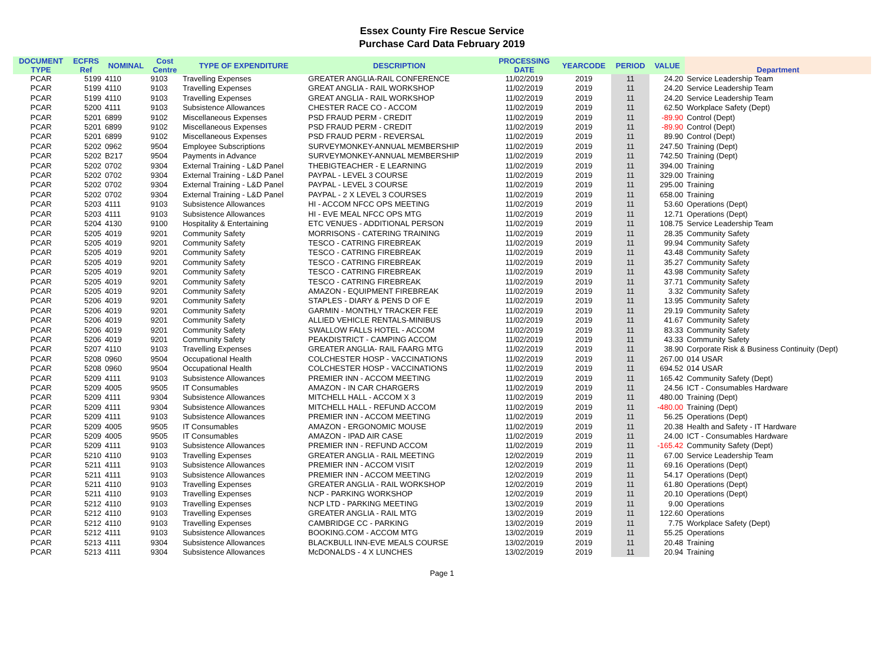Essex County Fire Rescue Service
Purchase Card Data February 2019
| DOCUMENT TYPE | ECFRS Ref | NOMINAL | Cost Centre | TYPE OF EXPENDITURE | DESCRIPTION | PROCESSING DATE | YEARCODE | PERIOD | VALUE | Department |
| --- | --- | --- | --- | --- | --- | --- | --- | --- | --- | --- |
| PCAR | 5199 | 4110 | 9103 | Travelling Expenses | GREATER ANGLIA-RAIL CONFERENCE | 11/02/2019 | 2019 | 11 | 24.20 | Service Leadership Team |
| PCAR | 5199 | 4110 | 9103 | Travelling Expenses | GREAT ANGLIA - RAIL WORKSHOP | 11/02/2019 | 2019 | 11 | 24.20 | Service Leadership Team |
| PCAR | 5199 | 4110 | 9103 | Travelling Expenses | GREAT ANGLIA - RAIL WORKSHOP | 11/02/2019 | 2019 | 11 | 24.20 | Service Leadership Team |
| PCAR | 5200 | 4111 | 9103 | Subsistence Allowances | CHESTER RACE CO - ACCOM | 11/02/2019 | 2019 | 11 | 62.50 | Workplace Safety (Dept) |
| PCAR | 5201 | 6899 | 9102 | Miscellaneous Expenses | PSD FRAUD PERM - CREDIT | 11/02/2019 | 2019 | 11 | -89.90 | Control (Dept) |
| PCAR | 5201 | 6899 | 9102 | Miscellaneous Expenses | PSD FRAUD PERM - CREDIT | 11/02/2019 | 2019 | 11 | -89.90 | Control (Dept) |
| PCAR | 5201 | 6899 | 9102 | Miscellaneous Expenses | PSD FRAUD PERM - REVERSAL | 11/02/2019 | 2019 | 11 | 89.90 | Control (Dept) |
| PCAR | 5202 | 0962 | 9504 | Employee Subscriptions | SURVEYMONKEY-ANNUAL MEMBERSHIP | 11/02/2019 | 2019 | 11 | 247.50 | Training (Dept) |
| PCAR | 5202 | B217 | 9504 | Payments in Advance | SURVEYMONKEY-ANNUAL MEMBERSHIP | 11/02/2019 | 2019 | 11 | 742.50 | Training (Dept) |
| PCAR | 5202 | 0702 | 9304 | External Training - L&D Panel | THEBIGTEACHER - E LEARNING | 11/02/2019 | 2019 | 11 | 394.00 | Training |
| PCAR | 5202 | 0702 | 9304 | External Training - L&D Panel | PAYPAL - LEVEL 3 COURSE | 11/02/2019 | 2019 | 11 | 329.00 | Training |
| PCAR | 5202 | 0702 | 9304 | External Training - L&D Panel | PAYPAL - LEVEL 3 COURSE | 11/02/2019 | 2019 | 11 | 295.00 | Training |
| PCAR | 5202 | 0702 | 9304 | External Training - L&D Panel | PAYPAL - 2 X LEVEL 3 COURSES | 11/02/2019 | 2019 | 11 | 658.00 | Training |
| PCAR | 5203 | 4111 | 9103 | Subsistence Allowances | HI - ACCOM NFCC OPS MEETING | 11/02/2019 | 2019 | 11 | 53.60 | Operations (Dept) |
| PCAR | 5203 | 4111 | 9103 | Subsistence Allowances | HI - EVE MEAL NFCC OPS MTG | 11/02/2019 | 2019 | 11 | 12.71 | Operations (Dept) |
| PCAR | 5204 | 4130 | 9100 | Hospitality & Entertaining | ETC VENUES - ADDITIONAL PERSON | 11/02/2019 | 2019 | 11 | 108.75 | Service Leadership Team |
| PCAR | 5205 | 4019 | 9201 | Community Safety | MORRISONS - CATERING TRAINING | 11/02/2019 | 2019 | 11 | 28.35 | Community Safety |
| PCAR | 5205 | 4019 | 9201 | Community Safety | TESCO - CATRING FIREBREAK | 11/02/2019 | 2019 | 11 | 99.94 | Community Safety |
| PCAR | 5205 | 4019 | 9201 | Community Safety | TESCO - CATRING FIREBREAK | 11/02/2019 | 2019 | 11 | 43.48 | Community Safety |
| PCAR | 5205 | 4019 | 9201 | Community Safety | TESCO - CATRING FIREBREAK | 11/02/2019 | 2019 | 11 | 35.27 | Community Safety |
| PCAR | 5205 | 4019 | 9201 | Community Safety | TESCO - CATRING FIREBREAK | 11/02/2019 | 2019 | 11 | 43.98 | Community Safety |
| PCAR | 5205 | 4019 | 9201 | Community Safety | TESCO - CATRING FIREBREAK | 11/02/2019 | 2019 | 11 | 37.71 | Community Safety |
| PCAR | 5205 | 4019 | 9201 | Community Safety | AMAZON - EQUIPMENT FIREBREAK | 11/02/2019 | 2019 | 11 | 3.32 | Community Safety |
| PCAR | 5206 | 4019 | 9201 | Community Safety | STAPLES - DIARY & PENS D OF E | 11/02/2019 | 2019 | 11 | 13.95 | Community Safety |
| PCAR | 5206 | 4019 | 9201 | Community Safety | GARMIN - MONTHLY TRACKER FEE | 11/02/2019 | 2019 | 11 | 29.19 | Community Safety |
| PCAR | 5206 | 4019 | 9201 | Community Safety | ALLIED VEHICLE RENTALS-MINIBUS | 11/02/2019 | 2019 | 11 | 41.67 | Community Safety |
| PCAR | 5206 | 4019 | 9201 | Community Safety | SWALLOW FALLS HOTEL - ACCOM | 11/02/2019 | 2019 | 11 | 83.33 | Community Safety |
| PCAR | 5206 | 4019 | 9201 | Community Safety | PEAKDISTRICT - CAMPING ACCOM | 11/02/2019 | 2019 | 11 | 43.33 | Community Safety |
| PCAR | 5207 | 4110 | 9103 | Travelling Expenses | GREATER ANGLIA- RAIL FAARG MTG | 11/02/2019 | 2019 | 11 | 38.90 | Corporate Risk & Business Continuity (Dept) |
| PCAR | 5208 | 0960 | 9504 | Occupational Health | COLCHESTER HOSP - VACCINATIONS | 11/02/2019 | 2019 | 11 | 267.00 | 014 USAR |
| PCAR | 5208 | 0960 | 9504 | Occupational Health | COLCHESTER HOSP - VACCINATIONS | 11/02/2019 | 2019 | 11 | 694.52 | 014 USAR |
| PCAR | 5209 | 4111 | 9103 | Subsistence Allowances | PREMIER INN - ACCOM MEETING | 11/02/2019 | 2019 | 11 | 165.42 | Community Safety (Dept) |
| PCAR | 5209 | 4005 | 9505 | IT Consumables | AMAZON - IN CAR CHARGERS | 11/02/2019 | 2019 | 11 | 24.56 | ICT - Consumables Hardware |
| PCAR | 5209 | 4111 | 9304 | Subsistence Allowances | MITCHELL HALL - ACCOM X 3 | 11/02/2019 | 2019 | 11 | 480.00 | Training (Dept) |
| PCAR | 5209 | 4111 | 9304 | Subsistence Allowances | MITCHELL HALL - REFUND ACCOM | 11/02/2019 | 2019 | 11 | -480.00 | Training (Dept) |
| PCAR | 5209 | 4111 | 9103 | Subsistence Allowances | PREMIER INN - ACCOM MEETING | 11/02/2019 | 2019 | 11 | 56.25 | Operations (Dept) |
| PCAR | 5209 | 4005 | 9505 | IT Consumables | AMAZON - ERGONOMIC MOUSE | 11/02/2019 | 2019 | 11 | 20.38 | Health and Safety - IT Hardware |
| PCAR | 5209 | 4005 | 9505 | IT Consumables | AMAZON - IPAD AIR CASE | 11/02/2019 | 2019 | 11 | 24.00 | ICT - Consumables Hardware |
| PCAR | 5209 | 4111 | 9103 | Subsistence Allowances | PREMIER INN - REFUND ACCOM | 11/02/2019 | 2019 | 11 | -165.42 | Community Safety (Dept) |
| PCAR | 5210 | 4110 | 9103 | Travelling Expenses | GREATER ANGLIA - RAIL MEETING | 12/02/2019 | 2019 | 11 | 67.00 | Service Leadership Team |
| PCAR | 5211 | 4111 | 9103 | Subsistence Allowances | PREMIER INN - ACCOM VISIT | 12/02/2019 | 2019 | 11 | 69.16 | Operations (Dept) |
| PCAR | 5211 | 4111 | 9103 | Subsistence Allowances | PREMIER INN - ACCOM MEETING | 12/02/2019 | 2019 | 11 | 54.17 | Operations (Dept) |
| PCAR | 5211 | 4110 | 9103 | Travelling Expenses | GREATER ANGLIA - RAIL WORKSHOP | 12/02/2019 | 2019 | 11 | 61.80 | Operations (Dept) |
| PCAR | 5211 | 4110 | 9103 | Travelling Expenses | NCP - PARKING WORKSHOP | 12/02/2019 | 2019 | 11 | 20.10 | Operations (Dept) |
| PCAR | 5212 | 4110 | 9103 | Travelling Expenses | NCP LTD - PARKING MEETING | 13/02/2019 | 2019 | 11 | 9.00 | Operations |
| PCAR | 5212 | 4110 | 9103 | Travelling Expenses | GREATER ANGLIA - RAIL MTG | 13/02/2019 | 2019 | 11 | 122.60 | Operations |
| PCAR | 5212 | 4110 | 9103 | Travelling Expenses | CAMBRIDGE CC - PARKING | 13/02/2019 | 2019 | 11 | 7.75 | Workplace Safety (Dept) |
| PCAR | 5212 | 4111 | 9103 | Subsistence Allowances | BOOKING.COM - ACCOM MTG | 13/02/2019 | 2019 | 11 | 55.25 | Operations |
| PCAR | 5213 | 4111 | 9304 | Subsistence Allowances | BLACKBULL INN-EVE MEALS COURSE | 13/02/2019 | 2019 | 11 | 20.48 | Training |
| PCAR | 5213 | 4111 | 9304 | Subsistence Allowances | McDONALDS - 4 X LUNCHES | 13/02/2019 | 2019 | 11 | 20.94 | Training |
Page 1